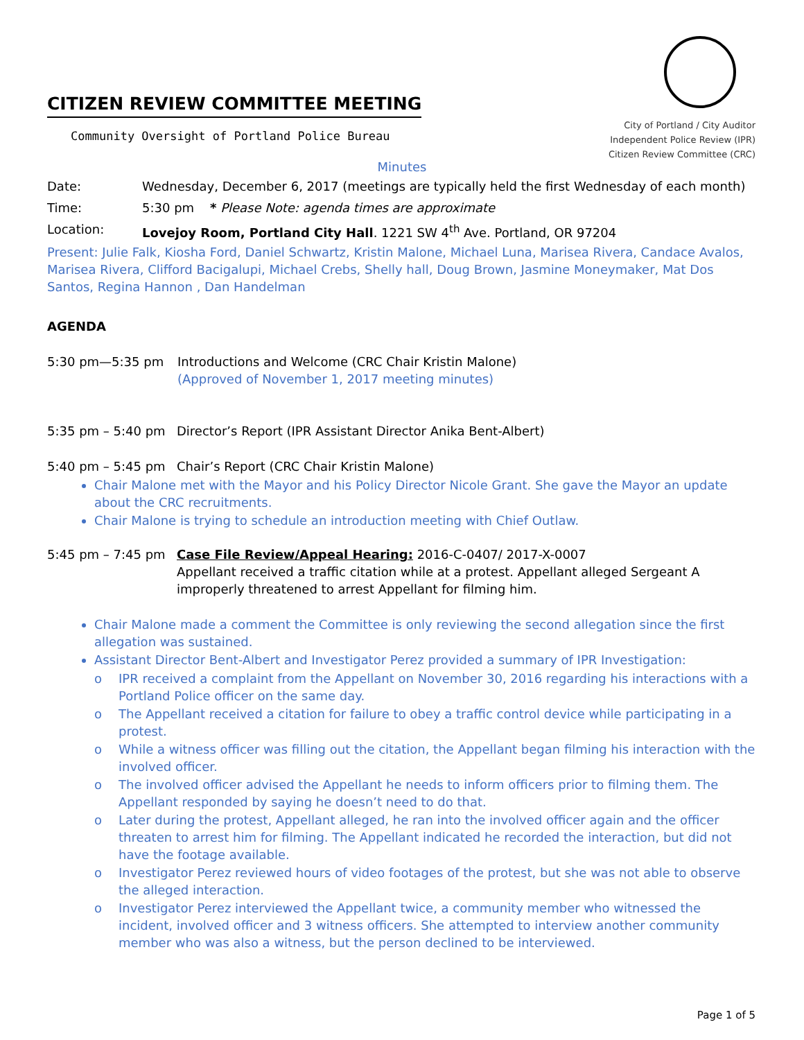CITIZEN REVIEW COMMITTEE MEETING
Community Oversight of Portland Police Bureau
City of Portland / City Auditor
Independent Police Review (IPR)
Citizen Review Committee (CRC)
Minutes
Date: Wednesday, December 6, 2017 (meetings are typically held the first Wednesday of each month)
Time: 5:30 pm * Please Note: agenda times are approximate
Location: Lovejoy Room, Portland City Hall. 1221 SW 4<sup>th</sup> Ave. Portland, OR 97204
Present: Julie Falk, Kiosha Ford, Daniel Schwartz, Kristin Malone, Michael Luna, Marisea Rivera, Candace Avalos, Marisea Rivera, Clifford Bacigalupi, Michael Crebs, Shelly hall, Doug Brown, Jasmine Moneymaker, Mat Dos Santos, Regina Hannon , Dan Handelman
AGENDA
5:30 pm—5:35 pm Introductions and Welcome (CRC Chair Kristin Malone)
(Approved of November 1, 2017 meeting minutes)
5:35 pm – 5:40 pm Director’s Report (IPR Assistant Director Anika Bent-Albert)
5:40 pm – 5:45 pm Chair’s Report (CRC Chair Kristin Malone)
Chair Malone met with the Mayor and his Policy Director Nicole Grant. She gave the Mayor an update about the CRC recruitments.
Chair Malone is trying to schedule an introduction meeting with Chief Outlaw.
5:45 pm – 7:45 pm Case File Review/Appeal Hearing: 2016-C-0407/ 2017-X-0007
Appellant received a traffic citation while at a protest. Appellant alleged Sergeant A improperly threatened to arrest Appellant for filming him.
Chair Malone made a comment the Committee is only reviewing the second allegation since the first allegation was sustained.
Assistant Director Bent-Albert and Investigator Perez provided a summary of IPR Investigation:
o IPR received a complaint from the Appellant on November 30, 2016 regarding his interactions with a Portland Police officer on the same day.
o The Appellant received a citation for failure to obey a traffic control device while participating in a protest.
o While a witness officer was filling out the citation, the Appellant began filming his interaction with the involved officer.
o The involved officer advised the Appellant he needs to inform officers prior to filming them. The Appellant responded by saying he doesn’t need to do that.
o Later during the protest, Appellant alleged, he ran into the involved officer again and the officer threaten to arrest him for filming. The Appellant indicated he recorded the interaction, but did not have the footage available.
o Investigator Perez reviewed hours of video footages of the protest, but she was not able to observe the alleged interaction.
o Investigator Perez interviewed the Appellant twice, a community member who witnessed the incident, involved officer and 3 witness officers. She attempted to interview another community member who was also a witness, but the person declined to be interviewed.
Page 1 of 5